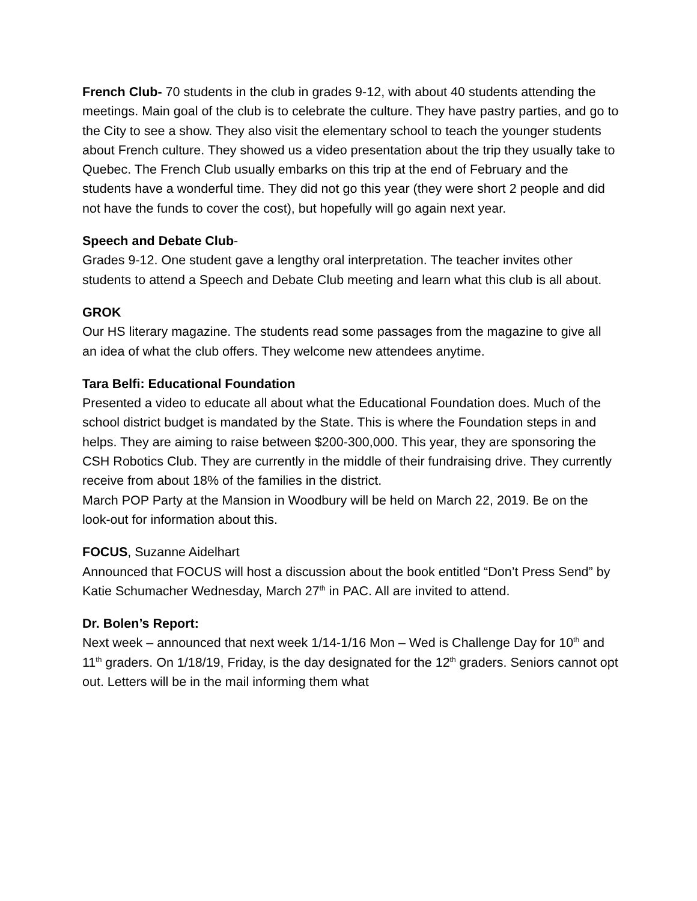French Club- 70 students in the club in grades 9-12, with about 40 students attending the meetings. Main goal of the club is to celebrate the culture. They have pastry parties, and go to the City to see a show. They also visit the elementary school to teach the younger students about French culture. They showed us a video presentation about the trip they usually take to Quebec. The French Club usually embarks on this trip at the end of February and the students have a wonderful time. They did not go this year (they were short 2 people and did not have the funds to cover the cost), but hopefully will go again next year.
Speech and Debate Club-
Grades 9-12. One student gave a lengthy oral interpretation. The teacher invites other students to attend a Speech and Debate Club meeting and learn what this club is all about.
GROK
Our HS literary magazine. The students read some passages from the magazine to give all an idea of what the club offers. They welcome new attendees anytime.
Tara Belfi: Educational Foundation
Presented a video to educate all about what the Educational Foundation does. Much of the school district budget is mandated by the State. This is where the Foundation steps in and helps. They are aiming to raise between $200-300,000. This year, they are sponsoring the CSH Robotics Club. They are currently in the middle of their fundraising drive. They currently receive from about 18% of the families in the district.
March POP Party at the Mansion in Woodbury will be held on March 22, 2019. Be on the look-out for information about this.
FOCUS, Suzanne Aidelhart
Announced that FOCUS will host a discussion about the book entitled “Don’t Press Send” by Katie Schumacher Wednesday, March 27<sup>th</sup> in PAC. All are invited to attend.
Dr. Bolen’s Report:
Next week – announced that next week 1/14-1/16 Mon – Wed is Challenge Day for 10<sup>th</sup> and 11<sup>th</sup> graders. On 1/18/19, Friday, is the day designated for the 12<sup>th</sup> graders. Seniors cannot opt out. Letters will be in the mail informing them what